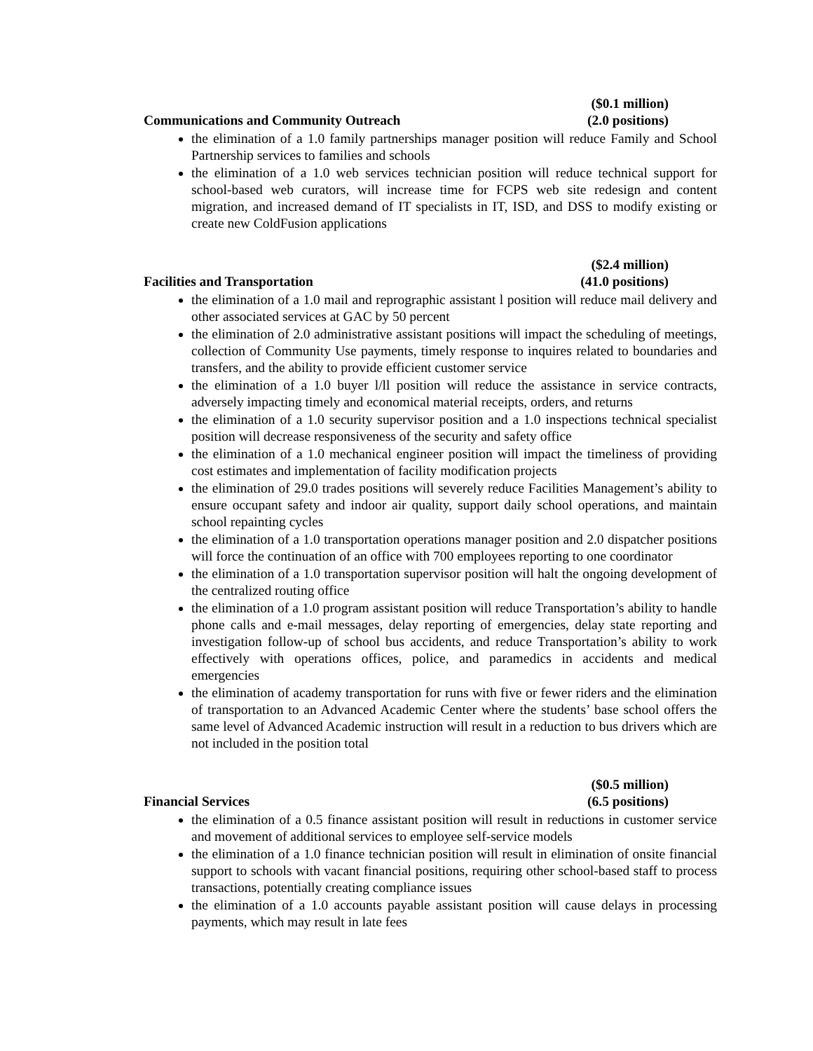($0.1 million)
Communications and Community Outreach (2.0 positions)
the elimination of a 1.0 family partnerships manager position will reduce Family and School Partnership services to families and schools
the elimination of a 1.0 web services technician position will reduce technical support for school-based web curators, will increase time for FCPS web site redesign and content migration, and increased demand of IT specialists in IT, ISD, and DSS to modify existing or create new ColdFusion applications
($2.4 million)
Facilities and Transportation (41.0 positions)
the elimination of a 1.0 mail and reprographic assistant l position will reduce mail delivery and other associated services at GAC by 50 percent
the elimination of 2.0 administrative assistant positions will impact the scheduling of meetings, collection of Community Use payments, timely response to inquires related to boundaries and transfers, and the ability to provide efficient customer service
the elimination of a 1.0 buyer l/ll position will reduce the assistance in service contracts, adversely impacting timely and economical material receipts, orders, and returns
the elimination of a 1.0 security supervisor position and a 1.0 inspections technical specialist position will decrease responsiveness of the security and safety office
the elimination of a 1.0 mechanical engineer position will impact the timeliness of providing cost estimates and implementation of facility modification projects
the elimination of 29.0 trades positions will severely reduce Facilities Management’s ability to ensure occupant safety and indoor air quality, support daily school operations, and maintain school repainting cycles
the elimination of a 1.0 transportation operations manager position and 2.0 dispatcher positions will force the continuation of an office with 700 employees reporting to one coordinator
the elimination of a 1.0 transportation supervisor position will halt the ongoing development of the centralized routing office
the elimination of a 1.0 program assistant position will reduce Transportation’s ability to handle phone calls and e-mail messages, delay reporting of emergencies, delay state reporting and investigation follow-up of school bus accidents, and reduce Transportation’s ability to work effectively with operations offices, police, and paramedics in accidents and medical emergencies
the elimination of academy transportation for runs with five or fewer riders and the elimination of transportation to an Advanced Academic Center where the students’ base school offers the same level of Advanced Academic instruction will result in a reduction to bus drivers which are not included in the position total
($0.5 million)
Financial Services (6.5 positions)
the elimination of a 0.5 finance assistant position will result in reductions in customer service and movement of additional services to employee self-service models
the elimination of a 1.0 finance technician position will result in elimination of onsite financial support to schools with vacant financial positions, requiring other school-based staff to process transactions, potentially creating compliance issues
the elimination of a 1.0 accounts payable assistant position will cause delays in processing payments, which may result in late fees